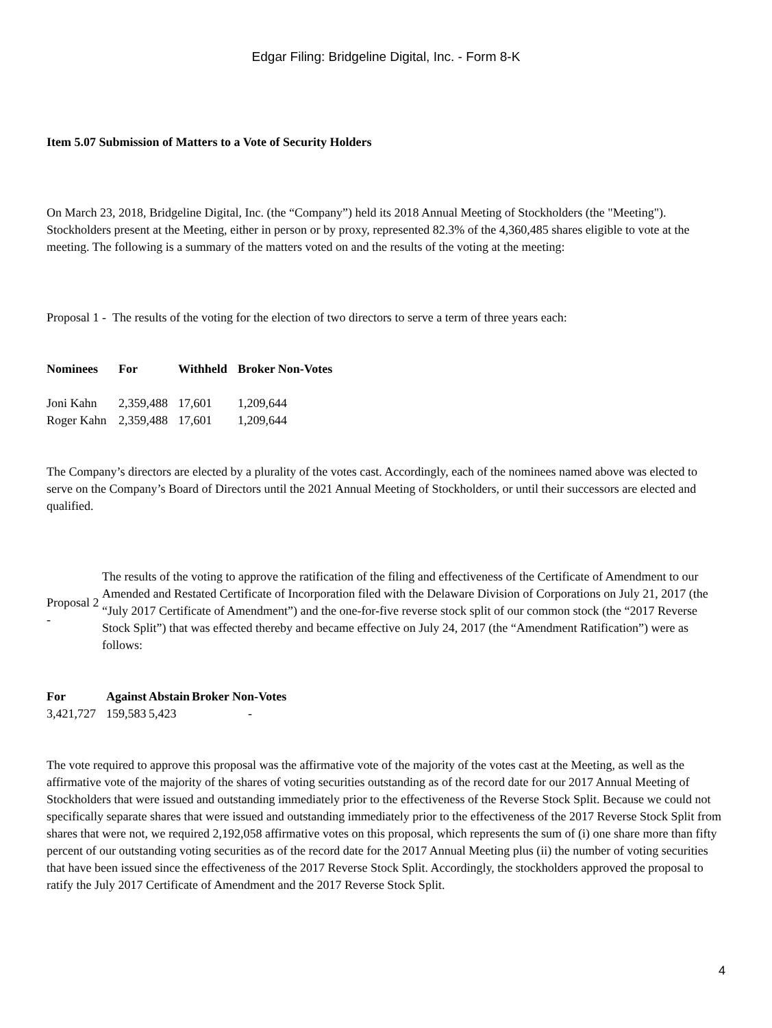Edgar Filing: Bridgeline Digital, Inc. - Form 8-K
Item 5.07 Submission of Matters to a Vote of Security Holders
On March 23, 2018, Bridgeline Digital, Inc. (the “Company”) held its 2018 Annual Meeting of Stockholders (the "Meeting"). Stockholders present at the Meeting, either in person or by proxy, represented 82.3% of the 4,360,485 shares eligible to vote at the meeting. The following is a summary of the matters voted on and the results of the voting at the meeting:
Proposal 1 - The results of the voting for the election of two directors to serve a term of three years each:
| Nominees | For | Withheld | Broker Non-Votes |
| --- | --- | --- | --- |
| Joni Kahn | 2,359,488 | 17,601 | 1,209,644 |
| Roger Kahn | 2,359,488 | 17,601 | 1,209,644 |
The Company’s directors are elected by a plurality of the votes cast. Accordingly, each of the nominees named above was elected to serve on the Company’s Board of Directors until the 2021 Annual Meeting of Stockholders, or until their successors are elected and qualified.
| Proposal 2 - | The results of the voting to approve the ratification of the filing and effectiveness of the Certificate of Amendment to our Amended and Restated Certificate of Incorporation filed with the Delaware Division of Corporations on July 21, 2017 (the “July 2017 Certificate of Amendment”) and the one-for-five reverse stock split of our common stock (the “2017 Reverse Stock Split”) that was effected thereby and became effective on July 24, 2017 (the “Amendment Ratification”) were as follows: |
| For | Against | Abstain | Broker Non-Votes |
| --- | --- | --- | --- |
| 3,421,727 | 159,583 | 5,423 | - |
The vote required to approve this proposal was the affirmative vote of the majority of the votes cast at the Meeting, as well as the affirmative vote of the majority of the shares of voting securities outstanding as of the record date for our 2017 Annual Meeting of Stockholders that were issued and outstanding immediately prior to the effectiveness of the Reverse Stock Split. Because we could not specifically separate shares that were issued and outstanding immediately prior to the effectiveness of the 2017 Reverse Stock Split from shares that were not, we required 2,192,058 affirmative votes on this proposal, which represents the sum of (i) one share more than fifty percent of our outstanding voting securities as of the record date for the 2017 Annual Meeting plus (ii) the number of voting securities that have been issued since the effectiveness of the 2017 Reverse Stock Split. Accordingly, the stockholders approved the proposal to ratify the July 2017 Certificate of Amendment and the 2017 Reverse Stock Split.
4